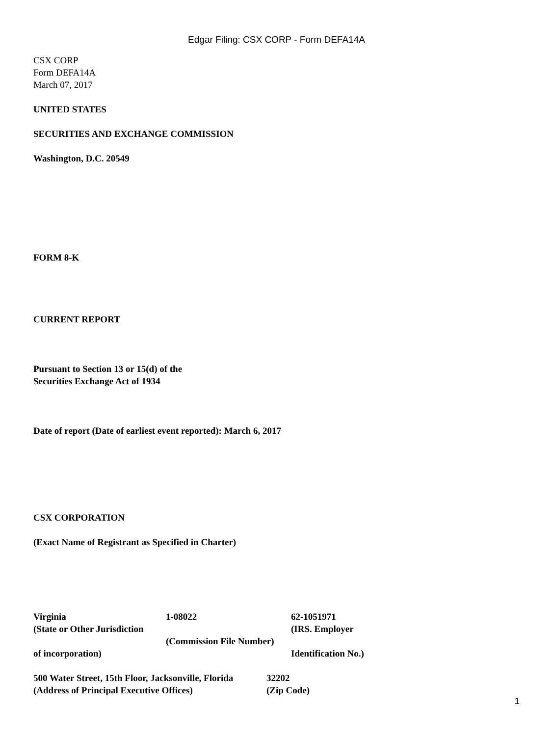Edgar Filing: CSX CORP - Form DEFA14A
CSX CORP
Form DEFA14A
March 07, 2017
UNITED STATES
SECURITIES AND EXCHANGE COMMISSION
Washington, D.C. 20549
FORM 8-K
CURRENT REPORT
Pursuant to Section 13 or 15(d) of the
Securities Exchange Act of 1934
Date of report (Date of earliest event reported): March 6, 2017
CSX CORPORATION
(Exact Name of Registrant as Specified in Charter)
| Virginia | 1-08022 | 62-1051971 |
| (State or Other Jurisdiction | | (IRS. Employer |
| | (Commission File Number) | |
| of incorporation) | | Identification No.) |
| 500 Water Street, 15th Floor, Jacksonville, Florida | 32202 |
| (Address of Principal Executive Offices) | (Zip Code) |
1